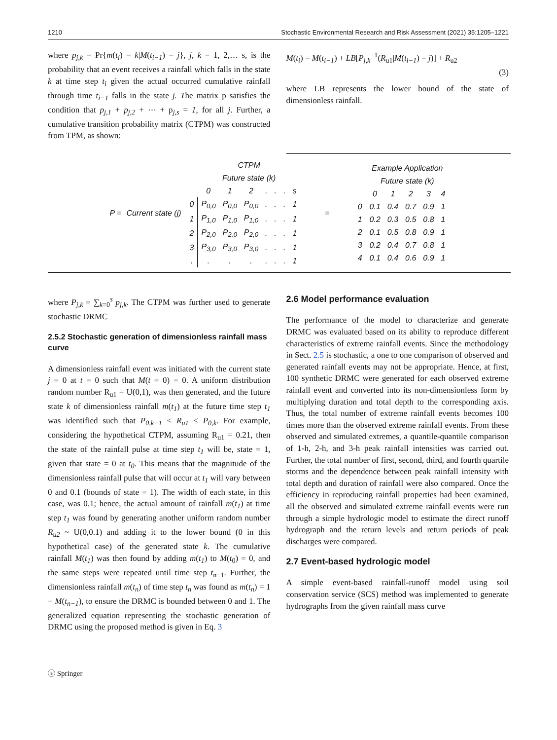1210 Stochastic Environmental Research and Risk Assessment (2021) 35:1205–1221
where p<sub>j,k</sub> = Pr{m(t<sub>i</sub>) = k|M(t<sub>i−1</sub>) = j}, j, k = 1, 2,… s, is the probability that an event receives a rainfall which falls in the state k at time step t<sub>i</sub> given the actual occurred cumulative rainfall through time t<sub>i−1</sub> falls in the state j. The matrix p satisfies the condition that p<sub>j,1</sub> + p<sub>j,2</sub> + ⋯ + p<sub>j,s</sub> = 1, for all j. Further, a cumulative transition probability matrix (CTPM) was constructed from TPM, as shown:
M(t<sub>i</sub>) = M(t<sub>i−1</sub>) + LB[P<sub>j,k</sub><sup>−1</sup>(R<sub>u1</sub>|M(t<sub>i−1</sub>) = j)] + R<sub>u2</sub>
(3)
where LB represents the lower bound of the state of dimensionless rainfall.
P = Current state (j)
| | CTPM | | | | | | |
| | Future state (k) | | | | | | |
| | 0 | 1 | 2 | . | . | . | s |
| 0 | P<sub>0,0</sub> | P<sub>0,0</sub> | P<sub>0,0</sub> | . | . | . | 1 |
| 1 | P<sub>1,0</sub> | P<sub>1,0</sub> | P<sub>1,0</sub> | . | . | . | 1 |
| 2 | P<sub>2,0</sub> | P<sub>2,0</sub> | P<sub>2,0</sub> | . | . | . | 1 |
| 3 | P<sub>3,0</sub> | P<sub>3,0</sub> | P<sub>3,0</sub> | . | . | . | 1 |
| . | . | . | . | . | . | . | 1 |
=
| | Example Application | | | | |
| | Future state (k) | | | | |
| | 0 | 1 | 2 | 3 | 4 |
| 0 | 0.1 | 0.4 | 0.7 | 0.9 | 1 |
| 1 | 0.2 | 0.3 | 0.5 | 0.8 | 1 |
| 2 | 0.1 | 0.5 | 0.8 | 0.9 | 1 |
| 3 | 0.2 | 0.4 | 0.7 | 0.8 | 1 |
| 4 | 0.1 | 0.4 | 0.6 | 0.9 | 1 |
where P<sub>j,k</sub> = ∑<sub>k=0</sub><sup>s</sup> p<sub>j,k</sub>. The CTPM was further used to generate stochastic DRMC
2.5.2 Stochastic generation of dimensionless rainfall mass curve
A dimensionless rainfall event was initiated with the current state j = 0 at t = 0 such that M(t = 0) = 0. A uniform distribution random number R<sub>u1</sub> = U(0,1), was then generated, and the future state k of dimensionless rainfall m(t<sub>1</sub>) at the future time step t<sub>1</sub> was identified such that P<sub>0,k−1</sub> < R<sub>u1</sub> ≤ P<sub>0,k</sub>. For example, considering the hypothetical CTPM, assuming R<sub>u1</sub> = 0.21, then the state of the rainfall pulse at time step t<sub>1</sub> will be, state = 1, given that state = 0 at t<sub>0</sub>. This means that the magnitude of the dimensionless rainfall pulse that will occur at t<sub>1</sub> will vary between 0 and 0.1 (bounds of state = 1). The width of each state, in this case, was 0.1; hence, the actual amount of rainfall m(t<sub>1</sub>) at time step t<sub>1</sub> was found by generating another uniform random number R<sub>u2</sub> ~ U(0,0.1) and adding it to the lower bound (0 in this hypothetical case) of the generated state k. The cumulative rainfall M(t<sub>1</sub>) was then found by adding m(t<sub>1</sub>) to M(t<sub>0</sub>) = 0, and the same steps were repeated until time step t<sub>n−1</sub>. Further, the dimensionless rainfall m(t<sub>n</sub>) of time step t<sub>n</sub> was found as m(t<sub>n</sub>) = 1 − M(t<sub>n−1</sub>), to ensure the DRMC is bounded between 0 and 1. The generalized equation representing the stochastic generation of DRMC using the proposed method is given in Eq. 3
2.6 Model performance evaluation
The performance of the model to characterize and generate DRMC was evaluated based on its ability to reproduce different characteristics of extreme rainfall events. Since the methodology in Sect. 2.5 is stochastic, a one to one comparison of observed and generated rainfall events may not be appropriate. Hence, at first, 100 synthetic DRMC were generated for each observed extreme rainfall event and converted into its non-dimensionless form by multiplying duration and total depth to the corresponding axis. Thus, the total number of extreme rainfall events becomes 100 times more than the observed extreme rainfall events. From these observed and simulated extremes, a quantile-quantile comparison of 1-h, 2-h, and 3-h peak rainfall intensities was carried out. Further, the total number of first, second, third, and fourth quartile storms and the dependence between peak rainfall intensity with total depth and duration of rainfall were also compared. Once the efficiency in reproducing rainfall properties had been examined, all the observed and simulated extreme rainfall events were run through a simple hydrologic model to estimate the direct runoff hydrograph and the return levels and return periods of peak discharges were compared.
2.7 Event-based hydrologic model
A simple event-based rainfall-runoff model using soil conservation service (SCS) method was implemented to generate hydrographs from the given rainfall mass curve
ⓢ Springer